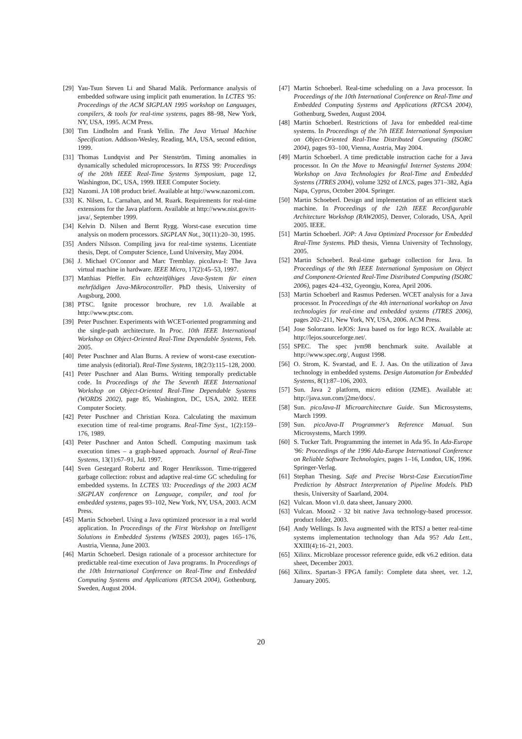[29] Yau-Tsun Steven Li and Sharad Malik. Performance analysis of embedded software using implicit path enumeration. In LCTES '95: Proceedings of the ACM SIGPLAN 1995 workshop on Languages, compilers, & tools for real-time systems, pages 88–98, New York, NY, USA, 1995. ACM Press.
[30] Tim Lindholm and Frank Yellin. The Java Virtual Machine Specification. Addison-Wesley, Reading, MA, USA, second edition, 1999.
[31] Thomas Lundqvist and Per Stenström. Timing anomalies in dynamically scheduled microprocessors. In RTSS '99: Proceedings of the 20th IEEE Real-Time Systems Symposium, page 12, Washington, DC, USA, 1999. IEEE Computer Society.
[32] Nazomi. JA 108 product brief. Available at http://www.nazomi.com.
[33] K. Nilsen, L. Carnahan, and M. Ruark. Requirements for real-time extensions for the Java platform. Available at http://www.nist.gov/rt-java/, September 1999.
[34] Kelvin D. Nilsen and Bernt Rygg. Worst-case execution time analysis on modern processors. SIGPLAN Not., 30(11):20–30, 1995.
[35] Anders Nilsson. Compiling java for real-time systems. Licentiate thesis, Dept. of Computer Science, Lund University, May 2004.
[36] J. Michael O'Connor and Marc Tremblay. picoJava-I: The Java virtual machine in hardware. IEEE Micro, 17(2):45–53, 1997.
[37] Matthias Pfeffer. Ein echtzeitfähiges Java-System für einen mehrfädigen Java-Mikrocontroller. PhD thesis, University of Augsburg, 2000.
[38] PTSC. Ignite processor brochure, rev 1.0. Available at http://www.ptsc.com.
[39] Peter Puschner. Experiments with WCET-oriented programming and the single-path architecture. In Proc. 10th IEEE International Workshop on Object-Oriented Real-Time Dependable Systems, Feb. 2005.
[40] Peter Puschner and Alan Burns. A review of worst-case execution-time analysis (editorial). Real-Time Systems, 18(2/3):115–128, 2000.
[41] Peter Puschner and Alan Burns. Writing temporally predictable code. In Proceedings of the The Seventh IEEE International Workshop on Object-Oriented Real-Time Dependable Systems (WORDS 2002), page 85, Washington, DC, USA, 2002. IEEE Computer Society.
[42] Peter Puschner and Christian Koza. Calculating the maximum execution time of real-time programs. Real-Time Syst., 1(2):159–176, 1989.
[43] Peter Puschner and Anton Schedl. Computing maximum task execution times – a graph-based approach. Journal of Real-Time Systems, 13(1):67–91, Jul. 1997.
[44] Sven Gestegard Robertz and Roger Henriksson. Time-triggered garbage collection: robust and adaptive real-time GC scheduling for embedded systems. In LCTES '03: Proceedings of the 2003 ACM SIGPLAN conference on Language, compiler, and tool for embedded systems, pages 93–102, New York, NY, USA, 2003. ACM Press.
[45] Martin Schoeberl. Using a Java optimized processor in a real world application. In Proceedings of the First Workshop on Intelligent Solutions in Embedded Systems (WISES 2003), pages 165–176, Austria, Vienna, June 2003.
[46] Martin Schoeberl. Design rationale of a processor architecture for predictable real-time execution of Java programs. In Proceedings of the 10th International Conference on Real-Time and Embedded Computing Systems and Applications (RTCSA 2004), Gothenburg, Sweden, August 2004.
[47] Martin Schoeberl. Real-time scheduling on a Java processor. In Proceedings of the 10th International Conference on Real-Time and Embedded Computing Systems and Applications (RTCSA 2004), Gothenburg, Sweden, August 2004.
[48] Martin Schoeberl. Restrictions of Java for embedded real-time systems. In Proceedings of the 7th IEEE International Symposium on Object-Oriented Real-Time Distributed Computing (ISORC 2004), pages 93–100, Vienna, Austria, May 2004.
[49] Martin Schoeberl. A time predictable instruction cache for a Java processor. In On the Move to Meaningful Internet Systems 2004: Workshop on Java Technologies for Real-Time and Embedded Systems (JTRES 2004), volume 3292 of LNCS, pages 371–382, Agia Napa, Cyprus, October 2004. Springer.
[50] Martin Schoeberl. Design and implementation of an efficient stack machine. In Proceedings of the 12th IEEE Reconfigurable Architecture Workshop (RAW2005), Denver, Colorado, USA, April 2005. IEEE.
[51] Martin Schoeberl. JOP: A Java Optimized Processor for Embedded Real-Time Systems. PhD thesis, Vienna University of Technology, 2005.
[52] Martin Schoeberl. Real-time garbage collection for Java. In Proceedings of the 9th IEEE International Symposium on Object and Component-Oriented Real-Time Distributed Computing (ISORC 2006), pages 424–432, Gyeongju, Korea, April 2006.
[53] Martin Schoeberl and Rasmus Pedersen. WCET analysis for a Java processor. In Proceedings of the 4th international workshop on Java technologies for real-time and embedded systems (JTRES 2006), pages 202–211, New York, NY, USA, 2006. ACM Press.
[54] Jose Solorzano. leJOS: Java based os for lego RCX. Available at: http://lejos.sourceforge.net/.
[55] SPEC. The spec jvm98 benchmark suite. Available at http://www.spec.org/, August 1998.
[56] O. Strom, K. Svarstad, and E. J. Aas. On the utilization of Java technology in embedded systems. Design Automation for Embedded Systems, 8(1):87–106, 2003.
[57] Sun. Java 2 platform, micro edition (J2ME). Available at: http://java.sun.com/j2me/docs/.
[58] Sun. picoJava-II Microarchitecture Guide. Sun Microsystems, March 1999.
[59] Sun. picoJava-II Programmer's Reference Manual. Sun Microsystems, March 1999.
[60] S. Tucker Taft. Programming the internet in Ada 95. In Ada-Europe '96: Proceedings of the 1996 Ada-Europe International Conference on Reliable Software Technologies, pages 1–16, London, UK, 1996. Springer-Verlag.
[61] Stephan Thesing. Safe and Precise Worst-Case ExecutionTime Prediction by Abstract Interpretation of Pipeline Models. PhD thesis, University of Saarland, 2004.
[62] Vulcan. Moon v1.0. data sheet, January 2000.
[63] Vulcan. Moon2 - 32 bit native Java technology-based processor. product folder, 2003.
[64] Andy Wellings. Is Java augmented with the RTSJ a better real-time systems implementation technology than Ada 95? Ada Lett., XXIII(4):16–21, 2003.
[65] Xilinx. Microblaze processor reference guide, edk v6.2 edition. data sheet, December 2003.
[66] Xilinx. Spartan-3 FPGA family: Complete data sheet, ver. 1.2, January 2005.
20